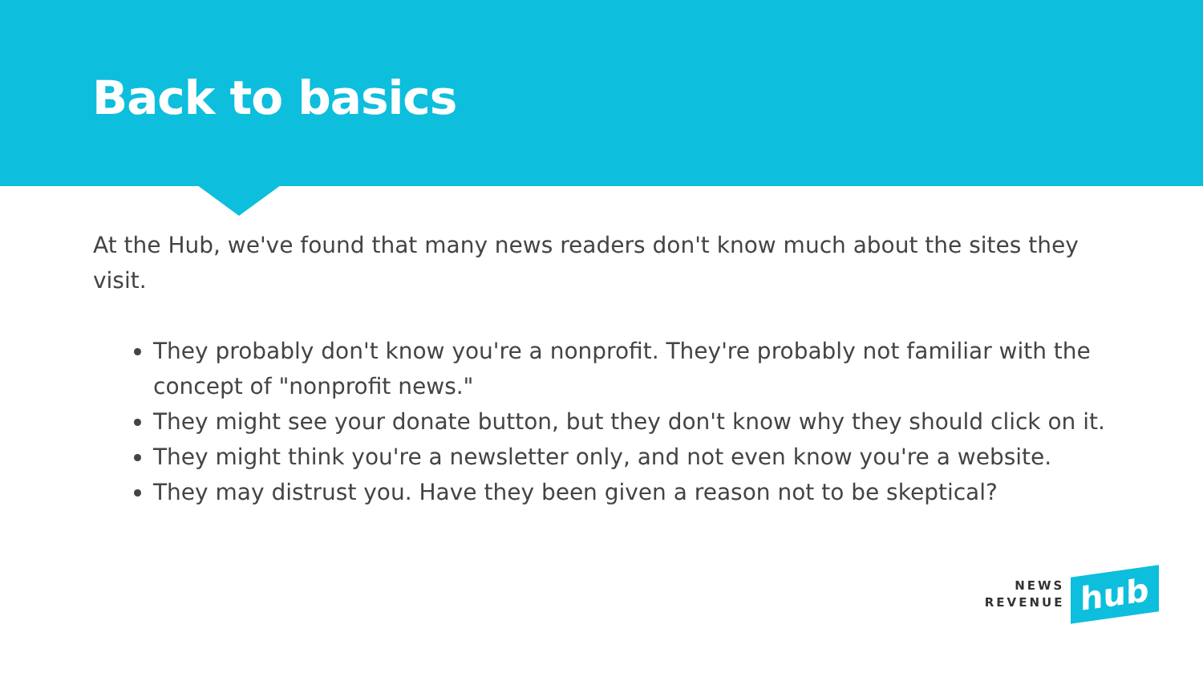Back to basics
At the Hub, we've found that many news readers don't know much about the sites they visit.
They probably don't know you're a nonprofit. They're probably not familiar with the concept of "nonprofit news."
They might see your donate button, but they don't know why they should click on it.
They might think you're a newsletter only, and not even know you're a website.
They may distrust you. Have they been given a reason not to be skeptical?
NEWS
REVENUE
hub